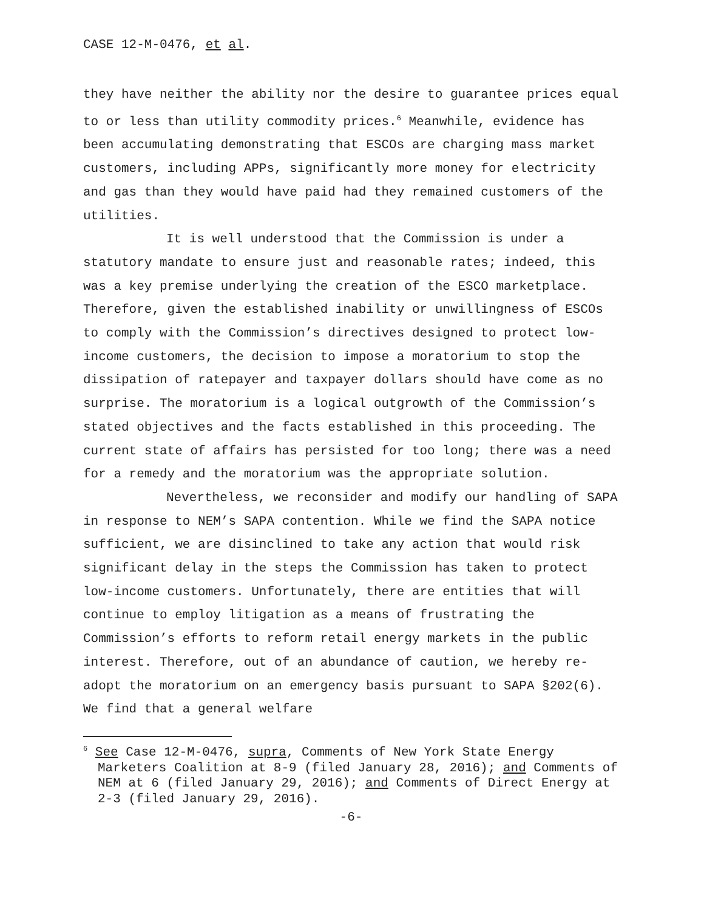CASE 12-M-0476, et al.
they have neither the ability nor the desire to guarantee prices equal to or less than utility commodity prices.<sup>6</sup> Meanwhile, evidence has been accumulating demonstrating that ESCOs are charging mass market customers, including APPs, significantly more money for electricity and gas than they would have paid had they remained customers of the utilities.
It is well understood that the Commission is under a statutory mandate to ensure just and reasonable rates; indeed, this was a key premise underlying the creation of the ESCO marketplace. Therefore, given the established inability or unwillingness of ESCOs to comply with the Commission’s directives designed to protect low-income customers, the decision to impose a moratorium to stop the dissipation of ratepayer and taxpayer dollars should have come as no surprise. The moratorium is a logical outgrowth of the Commission’s stated objectives and the facts established in this proceeding. The current state of affairs has persisted for too long; there was a need for a remedy and the moratorium was the appropriate solution.
Nevertheless, we reconsider and modify our handling of SAPA in response to NEM’s SAPA contention. While we find the SAPA notice sufficient, we are disinclined to take any action that would risk significant delay in the steps the Commission has taken to protect low-income customers. Unfortunately, there are entities that will continue to employ litigation as a means of frustrating the Commission’s efforts to reform retail energy markets in the public interest. Therefore, out of an abundance of caution, we hereby re-adopt the moratorium on an emergency basis pursuant to SAPA §202(6). We find that a general welfare
<sup>6</sup> See Case 12-M-0476, supra, Comments of New York State Energy Marketers Coalition at 8-9 (filed January 28, 2016); and Comments of NEM at 6 (filed January 29, 2016); and Comments of Direct Energy at 2-3 (filed January 29, 2016).
-6-